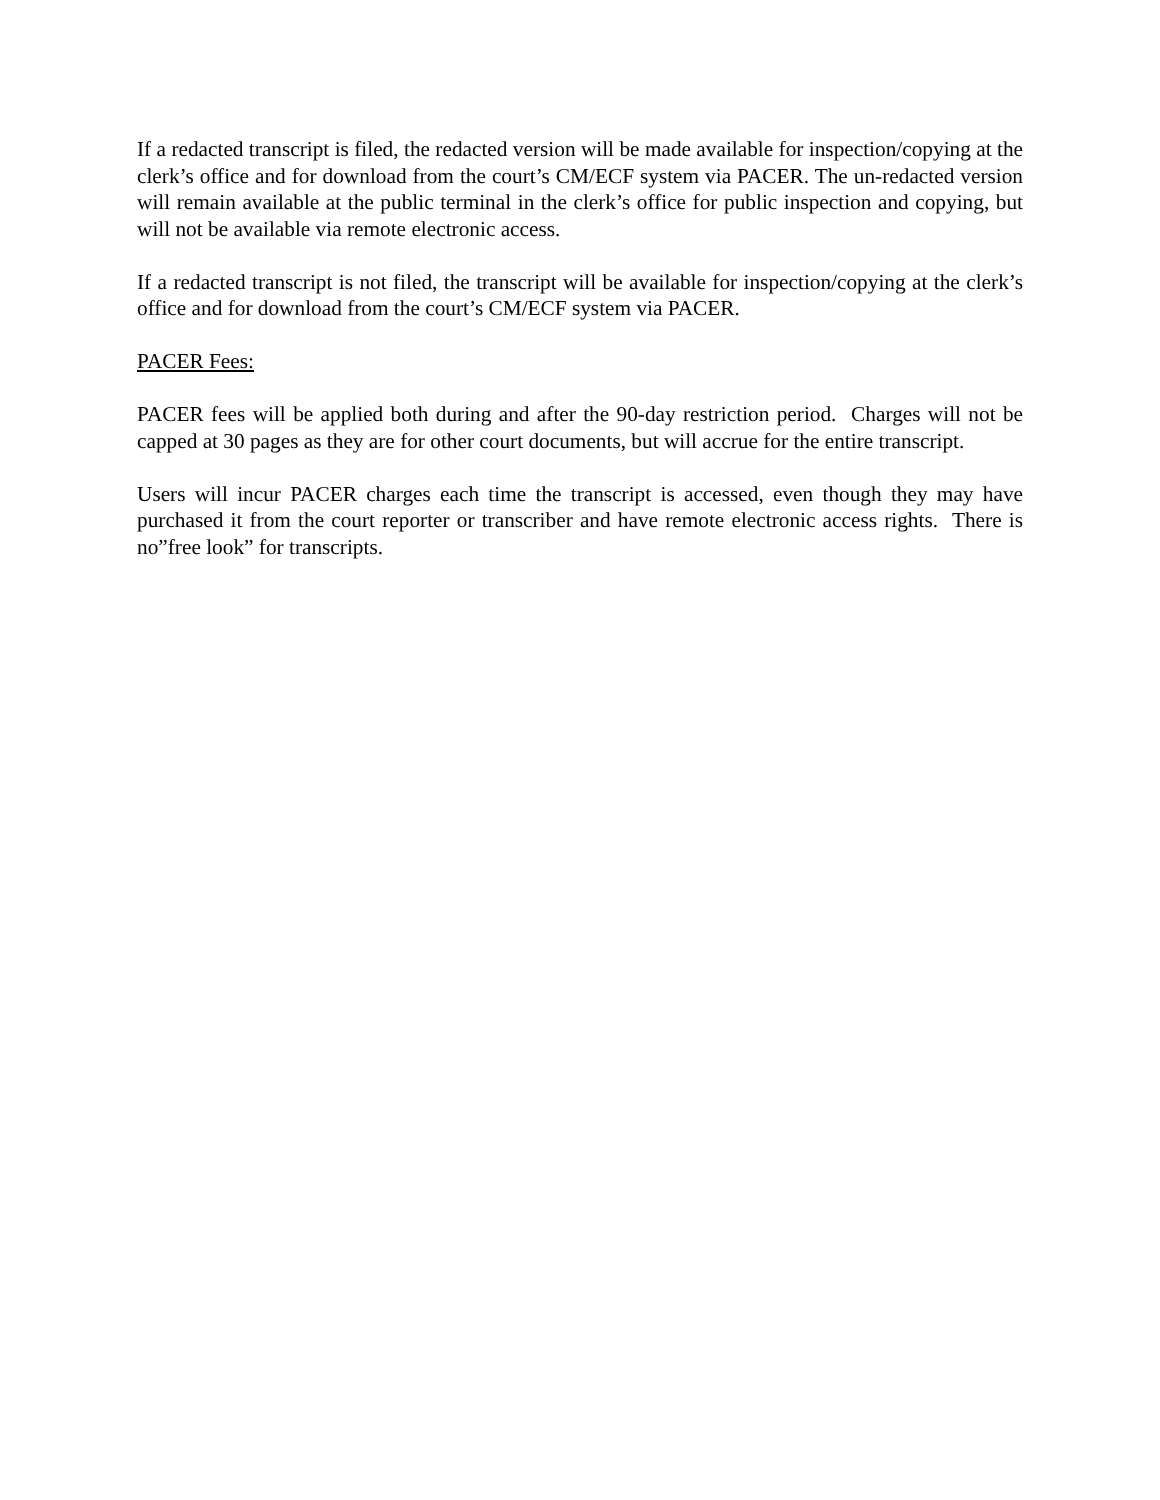If a redacted transcript is filed, the redacted version will be made available for inspection/copying at the clerk’s office and for download from the court’s CM/ECF system via PACER. The un-redacted version will remain available at the public terminal in the clerk’s office for public inspection and copying, but will not be available via remote electronic access.
If a redacted transcript is not filed, the transcript will be available for inspection/copying at the clerk’s office and for download from the court’s CM/ECF system via PACER.
PACER Fees:
PACER fees will be applied both during and after the 90-day restriction period. Charges will not be capped at 30 pages as they are for other court documents, but will accrue for the entire transcript.
Users will incur PACER charges each time the transcript is accessed, even though they may have purchased it from the court reporter or transcriber and have remote electronic access rights. There is no”free look” for transcripts.